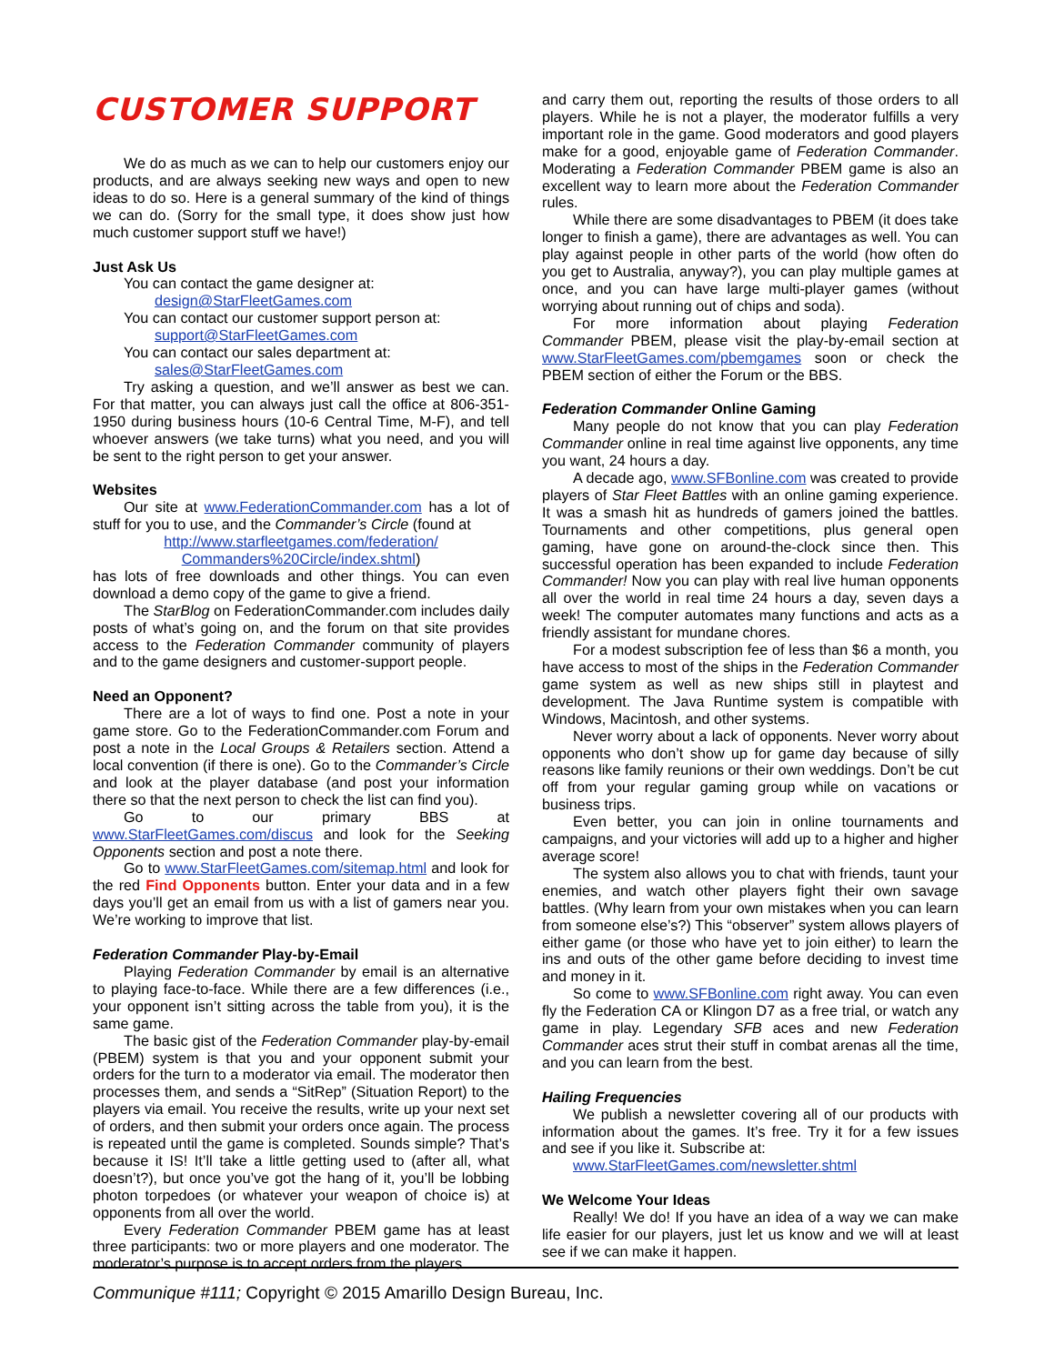CUSTOMER SUPPORT
We do as much as we can to help our customers enjoy our products, and are always seeking new ways and open to new ideas to do so. Here is a general summary of the kind of things we can do. (Sorry for the small type, it does show just how much customer support stuff we have!)
Just Ask Us
You can contact the game designer at:
design@StarFleetGames.com
You can contact our customer support person at:
support@StarFleetGames.com
You can contact our sales department at:
sales@StarFleetGames.com
Try asking a question, and we’ll answer as best we can. For that matter, you can always just call the office at 806-351-1950 during business hours (10-6 Central Time, M-F), and tell whoever answers (we take turns) what you need, and you will be sent to the right person to get your answer.
Websites
Our site at www.FederationCommander.com has a lot of stuff for you to use, and the Commander’s Circle (found at
http://www.starfleetgames.com/federation/ Commanders%20Circle/index.shtml)
has lots of free downloads and other things. You can even download a demo copy of the game to give a friend.
The StarBlog on FederationCommander.com includes daily posts of what’s going on, and the forum on that site provides access to the Federation Commander community of players and to the game designers and customer-support people.
Need an Opponent?
There are a lot of ways to find one. Post a note in your game store. Go to the FederationCommander.com Forum and post a note in the Local Groups & Retailers section. Attend a local convention (if there is one). Go to the Commander’s Circle and look at the player database (and post your information there so that the next person to check the list can find you).
Go to our primary BBS at www.StarFleetGames.com/discus and look for the Seeking Opponents section and post a note there.
Go to www.StarFleetGames.com/sitemap.html and look for the red Find Opponents button. Enter your data and in a few days you’ll get an email from us with a list of gamers near you. We’re working to improve that list.
Federation Commander Play-by-Email
Playing Federation Commander by email is an alternative to playing face-to-face. While there are a few differences (i.e., your opponent isn’t sitting across the table from you), it is the same game.
The basic gist of the Federation Commander play-by-email (PBEM) system is that you and your opponent submit your orders for the turn to a moderator via email. The moderator then processes them, and sends a “SitRep” (Situation Report) to the players via email. You receive the results, write up your next set of orders, and then submit your orders once again. The process is repeated until the game is completed. Sounds simple? That’s because it IS! It’ll take a little getting used to (after all, what doesn’t?), but once you’ve got the hang of it, you’ll be lobbing photon torpedoes (or whatever your weapon of choice is) at opponents from all over the world.
Every Federation Commander PBEM game has at least three participants: two or more players and one moderator. The moderator’s purpose is to accept orders from the players
and carry them out, reporting the results of those orders to all players. While he is not a player, the moderator fulfills a very important role in the game. Good moderators and good players make for a good, enjoyable game of Federation Commander. Moderating a Federation Commander PBEM game is also an excellent way to learn more about the Federation Commander rules.
While there are some disadvantages to PBEM (it does take longer to finish a game), there are advantages as well. You can play against people in other parts of the world (how often do you get to Australia, anyway?), you can play multiple games at once, and you can have large multi-player games (without worrying about running out of chips and soda).
For more information about playing Federation Commander PBEM, please visit the play-by-email section at www.StarFleetGames.com/pbemgames soon or check the PBEM section of either the Forum or the BBS.
Federation Commander Online Gaming
Many people do not know that you can play Federation Commander online in real time against live opponents, any time you want, 24 hours a day.
A decade ago, www.SFBonline.com was created to provide players of Star Fleet Battles with an online gaming experience. It was a smash hit as hundreds of gamers joined the battles. Tournaments and other competitions, plus general open gaming, have gone on around-the-clock since then. This successful operation has been expanded to include Federation Commander! Now you can play with real live human opponents all over the world in real time 24 hours a day, seven days a week! The computer automates many functions and acts as a friendly assistant for mundane chores.
For a modest subscription fee of less than $6 a month, you have access to most of the ships in the Federation Commander game system as well as new ships still in playtest and development. The Java Runtime system is compatible with Windows, Macintosh, and other systems.
Never worry about a lack of opponents. Never worry about opponents who don’t show up for game day because of silly reasons like family reunions or their own weddings. Don’t be cut off from your regular gaming group while on vacations or business trips.
Even better, you can join in online tournaments and campaigns, and your victories will add up to a higher and higher average score!
The system also allows you to chat with friends, taunt your enemies, and watch other players fight their own savage battles. (Why learn from your own mistakes when you can learn from someone else’s?) This “observer” system allows players of either game (or those who have yet to join either) to learn the ins and outs of the other game before deciding to invest time and money in it.
So come to www.SFBonline.com right away. You can even fly the Federation CA or Klingon D7 as a free trial, or watch any game in play. Legendary SFB aces and new Federation Commander aces strut their stuff in combat arenas all the time, and you can learn from the best.
Hailing Frequencies
We publish a newsletter covering all of our products with information about the games. It’s free. Try it for a few issues and see if you like it. Subscribe at:
www.StarFleetGames.com/newsletter.shtml
We Welcome Your Ideas
Really! We do! If you have an idea of a way we can make life easier for our players, just let us know and we will at least see if we can make it happen.
Communique #111; Copyright © 2015 Amarillo Design Bureau, Inc.